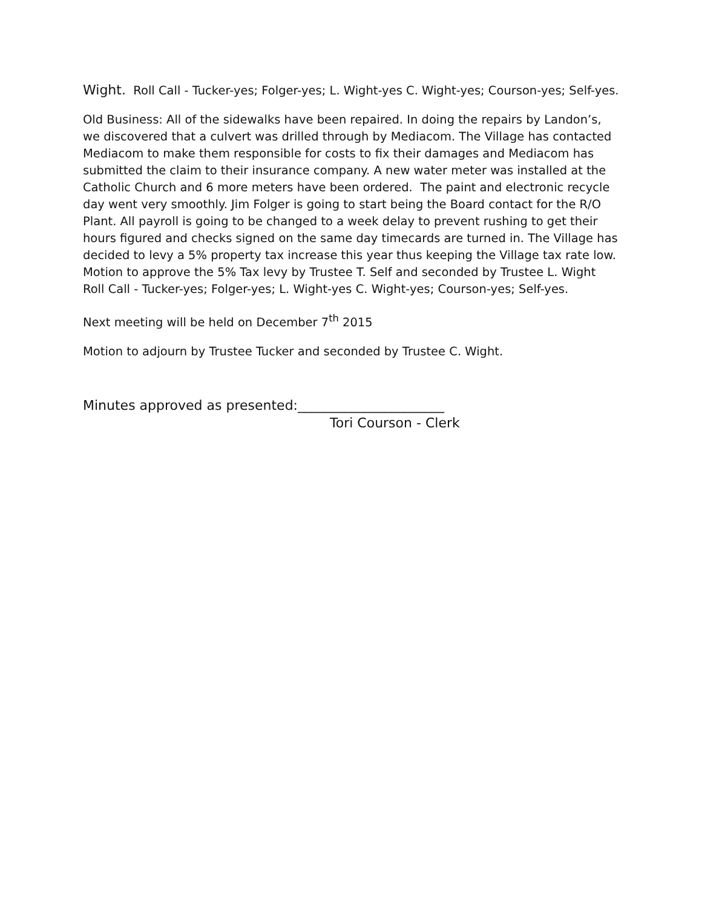Wight. Roll Call - Tucker-yes; Folger-yes; L. Wight-yes C. Wight-yes; Courson-yes; Self-yes.
Old Business: All of the sidewalks have been repaired. In doing the repairs by Landon’s, we discovered that a culvert was drilled through by Mediacom. The Village has contacted Mediacom to make them responsible for costs to fix their damages and Mediacom has submitted the claim to their insurance company. A new water meter was installed at the Catholic Church and 6 more meters have been ordered. The paint and electronic recycle day went very smoothly. Jim Folger is going to start being the Board contact for the R/O Plant. All payroll is going to be changed to a week delay to prevent rushing to get their hours figured and checks signed on the same day timecards are turned in. The Village has decided to levy a 5% property tax increase this year thus keeping the Village tax rate low. Motion to approve the 5% Tax levy by Trustee T. Self and seconded by Trustee L. Wight Roll Call - Tucker-yes; Folger-yes; L. Wight-yes C. Wight-yes; Courson-yes; Self-yes.
Next meeting will be held on December 7<sup>th</sup> 2015
Motion to adjourn by Trustee Tucker and seconded by Trustee C. Wight.
Minutes approved as presented:______________________
Tori Courson - Clerk